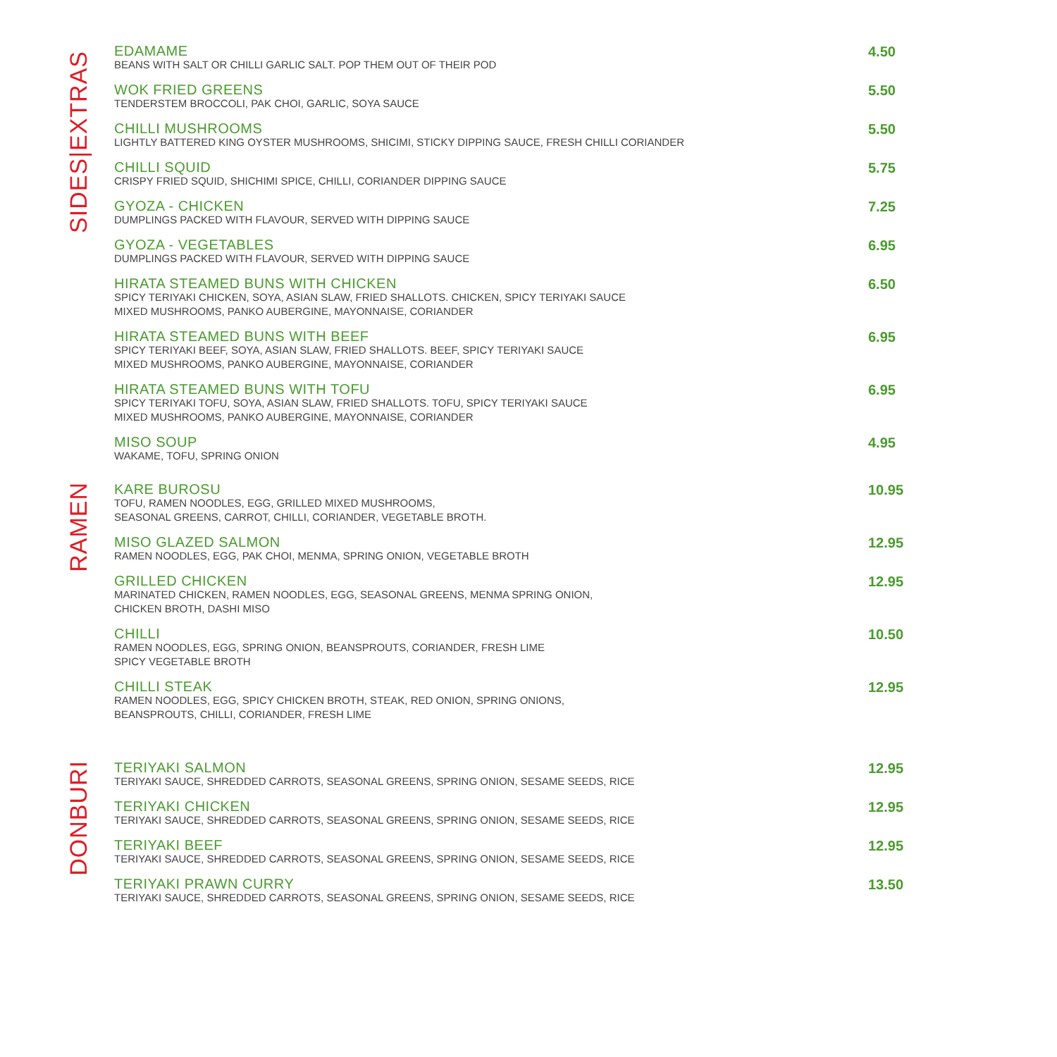SIDES|EXTRAS
EDAMAME
BEANS WITH SALT OR CHILLI GARLIC SALT. POP THEM OUT OF THEIR POD
4.50
WOK FRIED GREENS
TENDERSTEM BROCCOLI, PAK CHOI, GARLIC, SOYA SAUCE
5.50
CHILLI MUSHROOMS
LIGHTLY BATTERED KING OYSTER MUSHROOMS, SHICIMI, STICKY DIPPING SAUCE, FRESH CHILLI CORIANDER
5.50
CHILLI SQUID
CRISPY FRIED SQUID, SHICHIMI SPICE, CHILLI, CORIANDER DIPPING SAUCE
5.75
GYOZA - CHICKEN
DUMPLINGS PACKED WITH FLAVOUR, SERVED WITH DIPPING SAUCE
7.25
GYOZA - VEGETABLES
DUMPLINGS PACKED WITH FLAVOUR, SERVED WITH DIPPING SAUCE
6.95
HIRATA STEAMED BUNS WITH CHICKEN
SPICY TERIYAKI CHICKEN, SOYA, ASIAN SLAW, FRIED SHALLOTS. CHICKEN, SPICY TERIYAKI SAUCE
MIXED MUSHROOMS, PANKO AUBERGINE, MAYONNAISE, CORIANDER
6.50
HIRATA STEAMED BUNS WITH BEEF
SPICY TERIYAKI BEEF, SOYA, ASIAN SLAW, FRIED SHALLOTS. BEEF, SPICY TERIYAKI SAUCE
MIXED MUSHROOMS, PANKO AUBERGINE, MAYONNAISE, CORIANDER
6.95
HIRATA STEAMED BUNS WITH TOFU
SPICY TERIYAKI TOFU, SOYA, ASIAN SLAW, FRIED SHALLOTS. TOFU, SPICY TERIYAKI SAUCE
MIXED MUSHROOMS, PANKO AUBERGINE, MAYONNAISE, CORIANDER
6.95
MISO SOUP
WAKAME, TOFU, SPRING ONION
4.95
RAMEN
KARE BUROSU
TOFU, RAMEN NOODLES, EGG, GRILLED MIXED MUSHROOMS,
SEASONAL GREENS, CARROT, CHILLI, CORIANDER, VEGETABLE BROTH.
10.95
MISO GLAZED SALMON
RAMEN NOODLES, EGG, PAK CHOI, MENMA, SPRING ONION, VEGETABLE BROTH
12.95
GRILLED CHICKEN
MARINATED CHICKEN, RAMEN NOODLES, EGG, SEASONAL GREENS, MENMA SPRING ONION,
CHICKEN BROTH, DASHI MISO
12.95
CHILLI
RAMEN NOODLES, EGG, SPRING ONION, BEANSPROUTS, CORIANDER, FRESH LIME
SPICY VEGETABLE BROTH
10.50
CHILLI STEAK
RAMEN NOODLES, EGG, SPICY CHICKEN BROTH, STEAK, RED ONION, SPRING ONIONS,
BEANSPROUTS, CHILLI, CORIANDER, FRESH LIME
12.95
DONBURI
TERIYAKI SALMON
TERIYAKI SAUCE, SHREDDED CARROTS, SEASONAL GREENS, SPRING ONION, SESAME SEEDS, RICE
12.95
TERIYAKI CHICKEN
TERIYAKI SAUCE, SHREDDED CARROTS, SEASONAL GREENS, SPRING ONION, SESAME SEEDS, RICE
12.95
TERIYAKI BEEF
TERIYAKI SAUCE, SHREDDED CARROTS, SEASONAL GREENS, SPRING ONION, SESAME SEEDS, RICE
12.95
TERIYAKI PRAWN CURRY
TERIYAKI SAUCE, SHREDDED CARROTS, SEASONAL GREENS, SPRING ONION, SESAME SEEDS, RICE
13.50